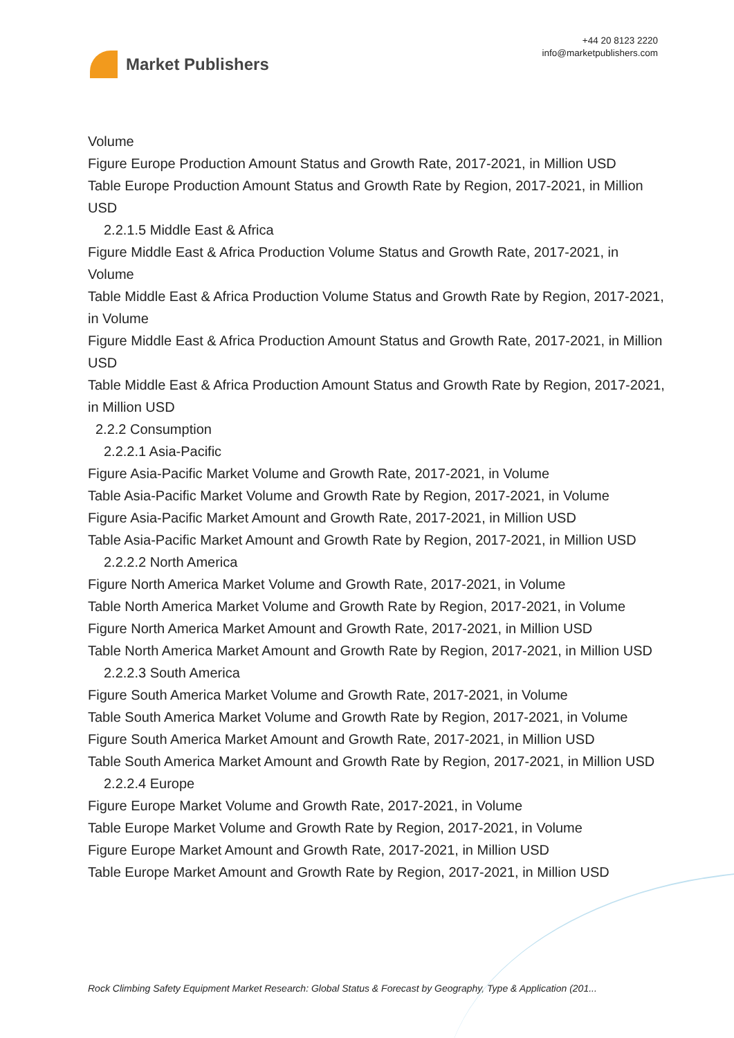Market Publishers
+44 20 8123 2220
info@marketpublishers.com
Volume
Figure Europe Production Amount Status and Growth Rate, 2017-2021, in Million USD
Table Europe Production Amount Status and Growth Rate by Region, 2017-2021, in Million USD
2.2.1.5 Middle East & Africa
Figure Middle East & Africa Production Volume Status and Growth Rate, 2017-2021, in Volume
Table Middle East & Africa Production Volume Status and Growth Rate by Region, 2017-2021, in Volume
Figure Middle East & Africa Production Amount Status and Growth Rate, 2017-2021, in Million USD
Table Middle East & Africa Production Amount Status and Growth Rate by Region, 2017-2021, in Million USD
2.2.2 Consumption
2.2.2.1 Asia-Pacific
Figure Asia-Pacific Market Volume and Growth Rate, 2017-2021, in Volume
Table Asia-Pacific Market Volume and Growth Rate by Region, 2017-2021, in Volume
Figure Asia-Pacific Market Amount and Growth Rate, 2017-2021, in Million USD
Table Asia-Pacific Market Amount and Growth Rate by Region, 2017-2021, in Million USD
2.2.2.2 North America
Figure North America Market Volume and Growth Rate, 2017-2021, in Volume
Table North America Market Volume and Growth Rate by Region, 2017-2021, in Volume
Figure North America Market Amount and Growth Rate, 2017-2021, in Million USD
Table North America Market Amount and Growth Rate by Region, 2017-2021, in Million USD
2.2.2.3 South America
Figure South America Market Volume and Growth Rate, 2017-2021, in Volume
Table South America Market Volume and Growth Rate by Region, 2017-2021, in Volume
Figure South America Market Amount and Growth Rate, 2017-2021, in Million USD
Table South America Market Amount and Growth Rate by Region, 2017-2021, in Million USD
2.2.2.4 Europe
Figure Europe Market Volume and Growth Rate, 2017-2021, in Volume
Table Europe Market Volume and Growth Rate by Region, 2017-2021, in Volume
Figure Europe Market Amount and Growth Rate, 2017-2021, in Million USD
Table Europe Market Amount and Growth Rate by Region, 2017-2021, in Million USD
Rock Climbing Safety Equipment Market Research: Global Status & Forecast by Geography, Type & Application (201...